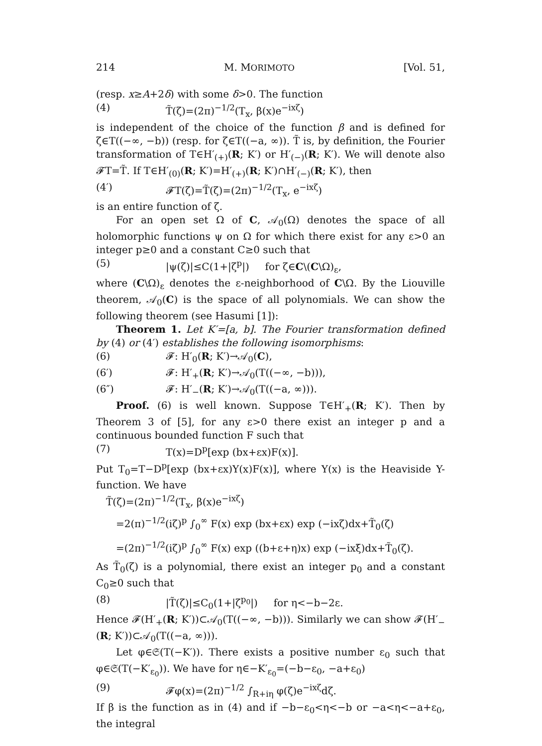214 M. MORIMOTO [Vol. 51,
(resp. x≥A+2δ) with some δ>0. The function
(4) T̃(ζ)=(2π)<sup>−1/2</sup>(T<sub>x</sub>, β(x)e<sup>−ixζ</sup>)
is independent of the choice of the function β and is defined for ζ∈T((−∞, −b)) (resp. for ζ∈T((−a, ∞)). T̃ is, by definition, the Fourier transformation of T∈H′<sub>(+)</sub>(R; K′) or H′<sub>(−)</sub>(R; K′). We will denote also 𝓕T=T̃. If T∈H′<sub>(0)</sub>(R; K′)=H′<sub>(+)</sub>(R; K′)∩H′<sub>(−)</sub>(R; K′), then
(4′) 𝓕T(ζ)=T̃(ζ)=(2π)<sup>−1/2</sup>(T<sub>x</sub>, e<sup>−ixζ</sup>)
is an entire function of ζ.
For an open set Ω of C, 𝒜<sub>0</sub>(Ω) denotes the space of all holomorphic functions ψ on Ω for which there exist for any ε>0 an integer p≥0 and a constant C≥0 such that
(5) |ψ(ζ)|≤C(1+|ζ<sup>p</sup>|) for ζ∈C\(C\Ω)<sub>ε</sub>,
where (C\Ω)<sub>ε</sub> denotes the ε-neighborhood of C\Ω. By the Liouville theorem, 𝒜<sub>0</sub>(C) is the space of all polynomials. We can show the following theorem (see Hasumi [1]):
Theorem 1. Let K′=[a, b]. The Fourier transformation defined by (4) or (4′) establishes the following isomorphisms:
(6) 𝓕: H′<sub>0</sub>(R; K′)→𝒜<sub>0</sub>(C),
(6′) 𝓕: H′<sub>+</sub>(R; K′)→𝒜<sub>0</sub>(T((−∞, −b))),
(6″) 𝓕: H′<sub>−</sub>(R; K′)→𝒜<sub>0</sub>(T((−a, ∞))).
Proof. (6) is well known. Suppose T∈H′<sub>+</sub>(R; K′). Then by Theorem 3 of [5], for any ε>0 there exist an integer p and a continuous bounded function F such that
(7) T(x)=D<sup>p</sup>[exp (bx+εx)F(x)].
Put T<sub>0</sub>=T−D<sup>p</sup>[exp (bx+εx)Y(x)F(x)], where Y(x) is the Heaviside Y-function. We have
T̃(ζ)=(2π)<sup>−1/2</sup>(T<sub>x</sub>, β(x)e<sup>−ixζ</sup>)
=2(π)<sup>−1/2</sup>(iζ)<sup>p</sup> ∫<sub>0</sub><sup>∞</sup> F(x) exp (bx+εx) exp (−ixζ)dx+T̃<sub>0</sub>(ζ)
=(2π)<sup>−1/2</sup>(iζ)<sup>p</sup> ∫<sub>0</sub><sup>∞</sup> F(x) exp ((b+ε+η)x) exp (−ixξ)dx+T̃<sub>0</sub>(ζ).
As T̃<sub>0</sub>(ζ) is a polynomial, there exist an integer p<sub>0</sub> and a constant C<sub>0</sub>≥0 such that
(8) |T̃(ζ)|≤C<sub>0</sub>(1+|ζ<sup>p<sub>0</sub></sup>|) for η<−b−2ε.
Hence 𝓕(H′<sub>+</sub>(R; K′))⊂𝒜<sub>0</sub>(T((−∞, −b))). Similarly we can show 𝓕(H′<sub>−</sub>(R; K′))⊂𝒜<sub>0</sub>(T((−a, ∞))).
Let φ∈𝔖(T(−K′)). There exists a positive number ε<sub>0</sub> such that φ∈𝔖(T(−K′<sub>ε<sub>0</sub></sub>)). We have for η∈−K′<sub>ε<sub>0</sub></sub>=(−b−ε<sub>0</sub>, −a+ε<sub>0</sub>)
(9) 𝓕φ(x)=(2π)<sup>−1/2</sup> ∫<sub>R+iη</sub> φ(ζ)e<sup>−ixζ</sup>dζ.
If β is the function as in (4) and if −b−ε<sub>0</sub><η<−b or −a<η<−a+ε<sub>0</sub>, the integral